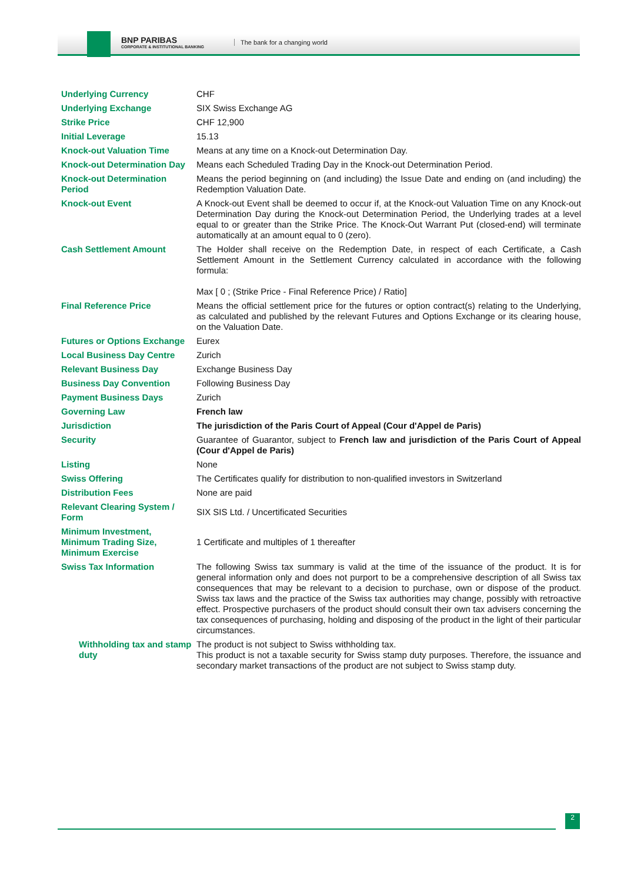BNP PARIBAS
CORPORATE & INSTITUTIONAL BANKING
The bank for a changing world
| Underlying Currency | CHF |
| Underlying Exchange | SIX Swiss Exchange AG |
| Strike Price | CHF 12,900 |
| Initial Leverage | 15.13 |
| Knock-out Valuation Time | Means at any time on a Knock-out Determination Day. |
| Knock-out Determination Day | Means each Scheduled Trading Day in the Knock-out Determination Period. |
| Knock-out Determination Period | Means the period beginning on (and including) the Issue Date and ending on (and including) the Redemption Valuation Date. |
| Knock-out Event | A Knock-out Event shall be deemed to occur if, at the Knock-out Valuation Time on any Knock-out Determination Day during the Knock-out Determination Period, the Underlying trades at a level equal to or greater than the Strike Price. The Knock-Out Warrant Put (closed-end) will terminate automatically at an amount equal to 0 (zero). |
| Cash Settlement Amount | The Holder shall receive on the Redemption Date, in respect of each Certificate, a Cash Settlement Amount in the Settlement Currency calculated in accordance with the following formula: Max [ 0 ; (Strike Price - Final Reference Price) / Ratio] |
| Final Reference Price | Means the official settlement price for the futures or option contract(s) relating to the Underlying, as calculated and published by the relevant Futures and Options Exchange or its clearing house, on the Valuation Date. |
| Futures or Options Exchange | Eurex |
| Local Business Day Centre | Zurich |
| Relevant Business Day | Exchange Business Day |
| Business Day Convention | Following Business Day |
| Payment Business Days | Zurich |
| Governing Law | French law |
| Jurisdiction | The jurisdiction of the Paris Court of Appeal (Cour d'Appel de Paris) |
| Security | Guarantee of Guarantor, subject to French law and jurisdiction of the Paris Court of Appeal (Cour d'Appel de Paris) |
| Listing | None |
| Swiss Offering | The Certificates qualify for distribution to non-qualified investors in Switzerland |
| Distribution Fees | None are paid |
| Relevant Clearing System / Form | SIX SIS Ltd. / Uncertificated Securities |
| Minimum Investment, Minimum Trading Size, Minimum Exercise | 1 Certificate and multiples of 1 thereafter |
| Swiss Tax Information | The following Swiss tax summary is valid at the time of the issuance of the product. It is for general information only and does not purport to be a comprehensive description of all Swiss tax consequences that may be relevant to a decision to purchase, own or dispose of the product. Swiss tax laws and the practice of the Swiss tax authorities may change, possibly with retroactive effect. Prospective purchasers of the product should consult their own tax advisers concerning the tax consequences of purchasing, holding and disposing of the product in the light of their particular circumstances. |
| Withholding tax and stamp duty | The product is not subject to Swiss withholding tax. This product is not a taxable security for Swiss stamp duty purposes. Therefore, the issuance and secondary market transactions of the product are not subject to Swiss stamp duty. |
2